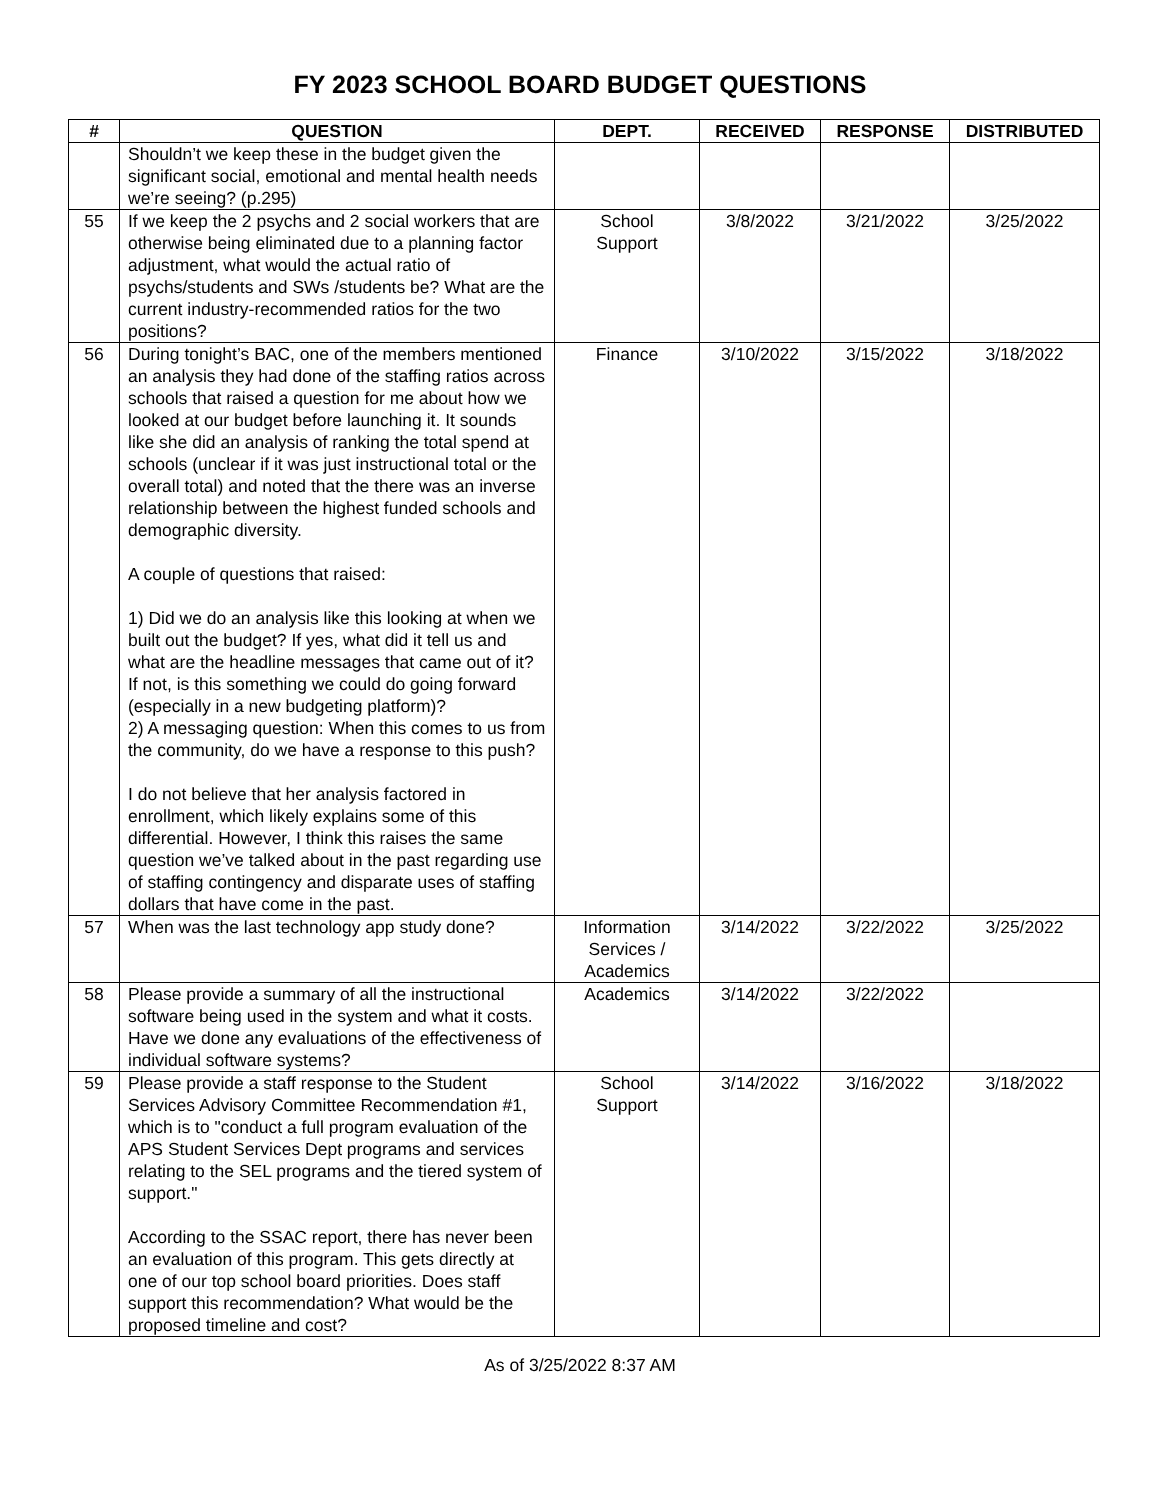FY 2023 SCHOOL BOARD BUDGET QUESTIONS
| # | QUESTION | DEPT. | RECEIVED | RESPONSE | DISTRIBUTED |
| --- | --- | --- | --- | --- | --- |
| | Shouldn’t we keep these in the budget given the significant social, emotional and mental health needs we’re seeing? (p.295) | | | | |
| 55 | If we keep the 2 psychs and 2 social workers that are otherwise being eliminated due to a planning factor adjustment, what would the actual ratio of psychs/students and SWs /students be? What are the current industry-recommended ratios for the two positions? | School Support | 3/8/2022 | 3/21/2022 | 3/25/2022 |
| 56 | During tonight’s BAC, one of the members mentioned an analysis they had done of the staffing ratios across schools that raised a question for me about how we looked at our budget before launching it. It sounds like she did an analysis of ranking the total spend at schools (unclear if it was just instructional total or the overall total) and noted that the there was an inverse relationship between the highest funded schools and demographic diversity. A couple of questions that raised: 1) Did we do an analysis like this looking at when we built out the budget? If yes, what did it tell us and what are the headline messages that came out of it? If not, is this something we could do going forward (especially in a new budgeting platform)? 2) A messaging question: When this comes to us from the community, do we have a response to this push? I do not believe that her analysis factored in enrollment, which likely explains some of this differential. However, I think this raises the same question we’ve talked about in the past regarding use of staffing contingency and disparate uses of staffing dollars that have come in the past. | Finance | 3/10/2022 | 3/15/2022 | 3/18/2022 |
| 57 | When was the last technology app study done? | Information Services / Academics | 3/14/2022 | 3/22/2022 | 3/25/2022 |
| 58 | Please provide a summary of all the instructional software being used in the system and what it costs. Have we done any evaluations of the effectiveness of individual software systems? | Academics | 3/14/2022 | 3/22/2022 | |
| 59 | Please provide a staff response to the Student Services Advisory Committee Recommendation #1, which is to "conduct a full program evaluation of the APS Student Services Dept programs and services relating to the SEL programs and the tiered system of support." According to the SSAC report, there has never been an evaluation of this program. This gets directly at one of our top school board priorities. Does staff support this recommendation? What would be the proposed timeline and cost? | School Support | 3/14/2022 | 3/16/2022 | 3/18/2022 |
As of 3/25/2022 8:37 AM